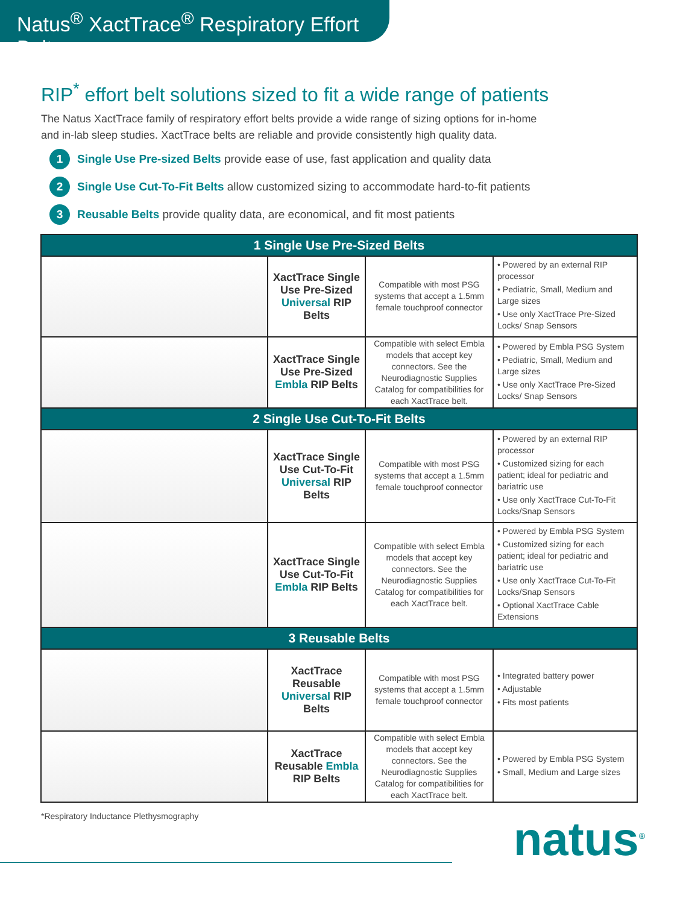Natus<sup>®</sup> XactTrace<sup>®</sup> Respiratory Effort Belts
RIP<sup>*</sup> effort belt solutions sized to fit a wide range of patients
The Natus XactTrace family of respiratory effort belts provide a wide range of sizing options for in-home and in-lab sleep studies. XactTrace belts are reliable and provide consistently high quality data.
1 Single Use Pre-sized Belts provide ease of use, fast application and quality data
2 Single Use Cut-To-Fit Belts allow customized sizing to accommodate hard-to-fit patients
3 Reusable Belts provide quality data, are economical, and fit most patients
| 1 Single Use Pre-Sized Belts | | | |
| --- | --- | --- | --- |
| | XactTrace Single Use Pre-Sized Universal RIP Belts | Compatible with most PSG systems that accept a 1.5mm female touchproof connector | • Powered by an external RIP processor • Pediatric, Small, Medium and Large sizes • Use only XactTrace Pre-Sized Locks/ Snap Sensors |
| | XactTrace Single Use Pre-Sized Embla RIP Belts | Compatible with select Embla models that accept key connectors. See the Neurodiagnostic Supplies Catalog for compatibilities for each XactTrace belt. | • Powered by Embla PSG System • Pediatric, Small, Medium and Large sizes • Use only XactTrace Pre-Sized Locks/ Snap Sensors |
| 2 Single Use Cut-To-Fit Belts | | | |
| | XactTrace Single Use Cut-To-Fit Universal RIP Belts | Compatible with most PSG systems that accept a 1.5mm female touchproof connector | • Powered by an external RIP processor • Customized sizing for each patient; ideal for pediatric and bariatric use • Use only XactTrace Cut-To-Fit Locks/Snap Sensors |
| | XactTrace Single Use Cut-To-Fit Embla RIP Belts | Compatible with select Embla models that accept key connectors. See the Neurodiagnostic Supplies Catalog for compatibilities for each XactTrace belt. | • Powered by Embla PSG System • Customized sizing for each patient; ideal for pediatric and bariatric use • Use only XactTrace Cut-To-Fit Locks/Snap Sensors • Optional XactTrace Cable Extensions |
| 3 Reusable Belts | | | |
| | XactTrace Reusable Universal RIP Belts | Compatible with most PSG systems that accept a 1.5mm female touchproof connector | • Integrated battery power • Adjustable • Fits most patients |
| | XactTrace Reusable Embla RIP Belts | Compatible with select Embla models that accept key connectors. See the Neurodiagnostic Supplies Catalog for compatibilities for each XactTrace belt. | • Powered by Embla PSG System • Small, Medium and Large sizes |
*Respiratory Inductance Plethysmography
natus<sup>®</sup>